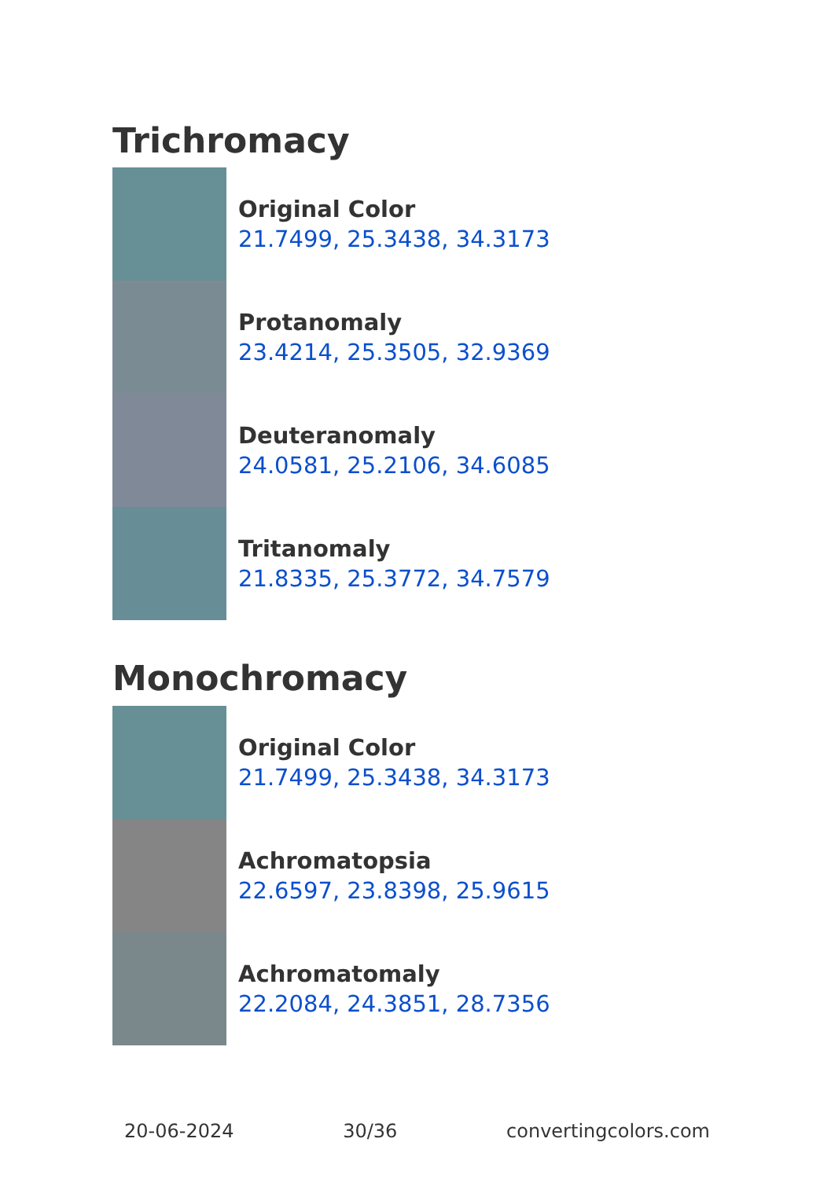Trichromacy
Original Color
21.7499, 25.3438, 34.3173
Protanomaly
23.4214, 25.3505, 32.9369
Deuteranomaly
24.0581, 25.2106, 34.6085
Tritanomaly
21.8335, 25.3772, 34.7579
Monochromacy
Original Color
21.7499, 25.3438, 34.3173
Achromatopsia
22.6597, 23.8398, 25.9615
Achromatomaly
22.2084, 24.3851, 28.7356
20-06-2024 30/36 convertingcolors.com